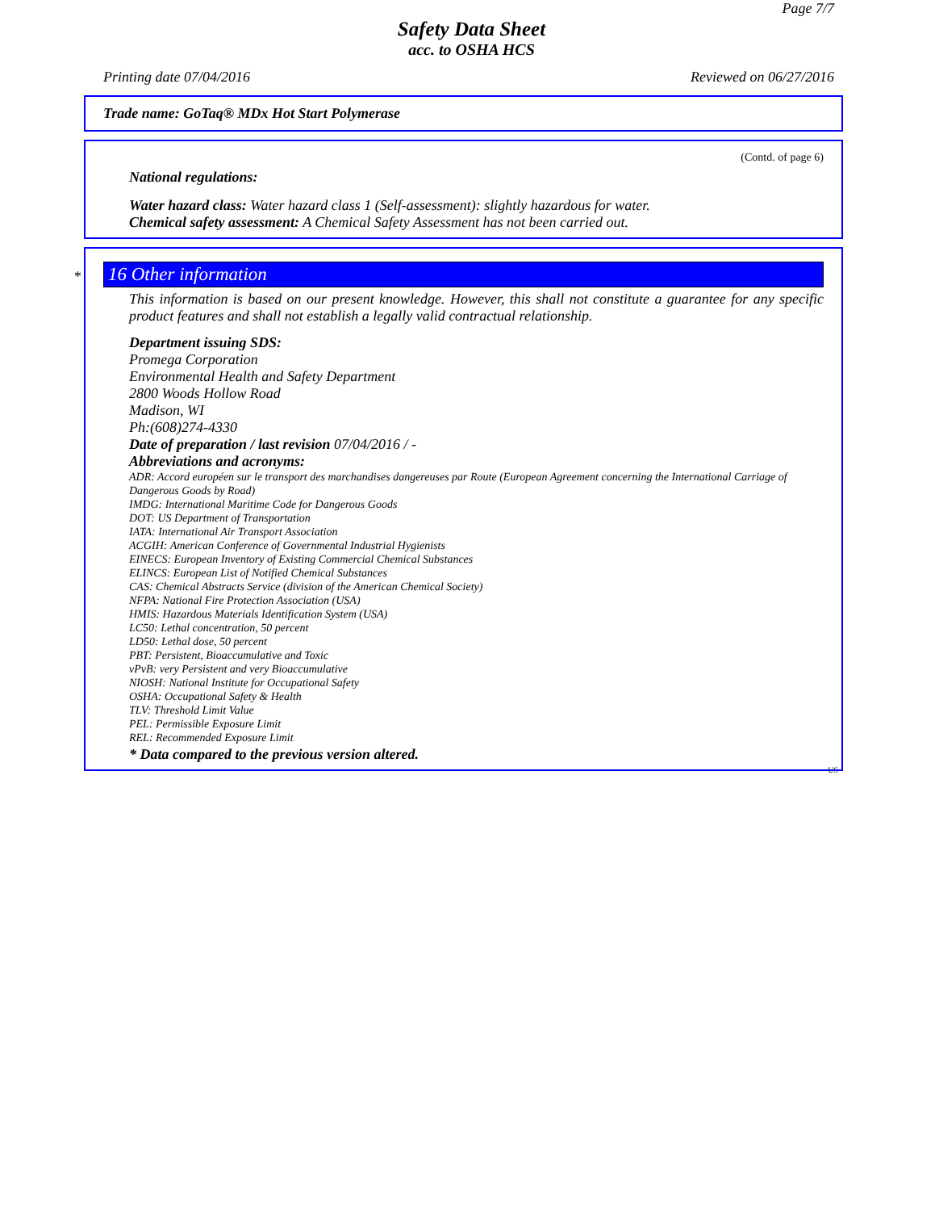Page 7/7
Safety Data Sheet
acc. to OSHA HCS
Printing date 07/04/2016 Reviewed on 06/27/2016
Trade name: GoTaq® MDx Hot Start Polymerase
(Contd. of page 6)
National regulations:
Water hazard class: Water hazard class 1 (Self-assessment): slightly hazardous for water.
Chemical safety assessment: A Chemical Safety Assessment has not been carried out.
*
16 Other information
This information is based on our present knowledge. However, this shall not constitute a guarantee for any specific product features and shall not establish a legally valid contractual relationship.
Department issuing SDS:
Promega Corporation
Environmental Health and Safety Department
2800 Woods Hollow Road
Madison, WI
Ph:(608)274-4330
Date of preparation / last revision 07/04/2016 / -
Abbreviations and acronyms:
ADR: Accord européen sur le transport des marchandises dangereuses par Route (European Agreement concerning the International Carriage of Dangerous Goods by Road)
IMDG: International Maritime Code for Dangerous Goods
DOT: US Department of Transportation
IATA: International Air Transport Association
ACGIH: American Conference of Governmental Industrial Hygienists
EINECS: European Inventory of Existing Commercial Chemical Substances
ELINCS: European List of Notified Chemical Substances
CAS: Chemical Abstracts Service (division of the American Chemical Society)
NFPA: National Fire Protection Association (USA)
HMIS: Hazardous Materials Identification System (USA)
LC50: Lethal concentration, 50 percent
LD50: Lethal dose, 50 percent
PBT: Persistent, Bioaccumulative and Toxic
vPvB: very Persistent and very Bioaccumulative
NIOSH: National Institute for Occupational Safety
OSHA: Occupational Safety & Health
TLV: Threshold Limit Value
PEL: Permissible Exposure Limit
REL: Recommended Exposure Limit
* Data compared to the previous version altered.
US